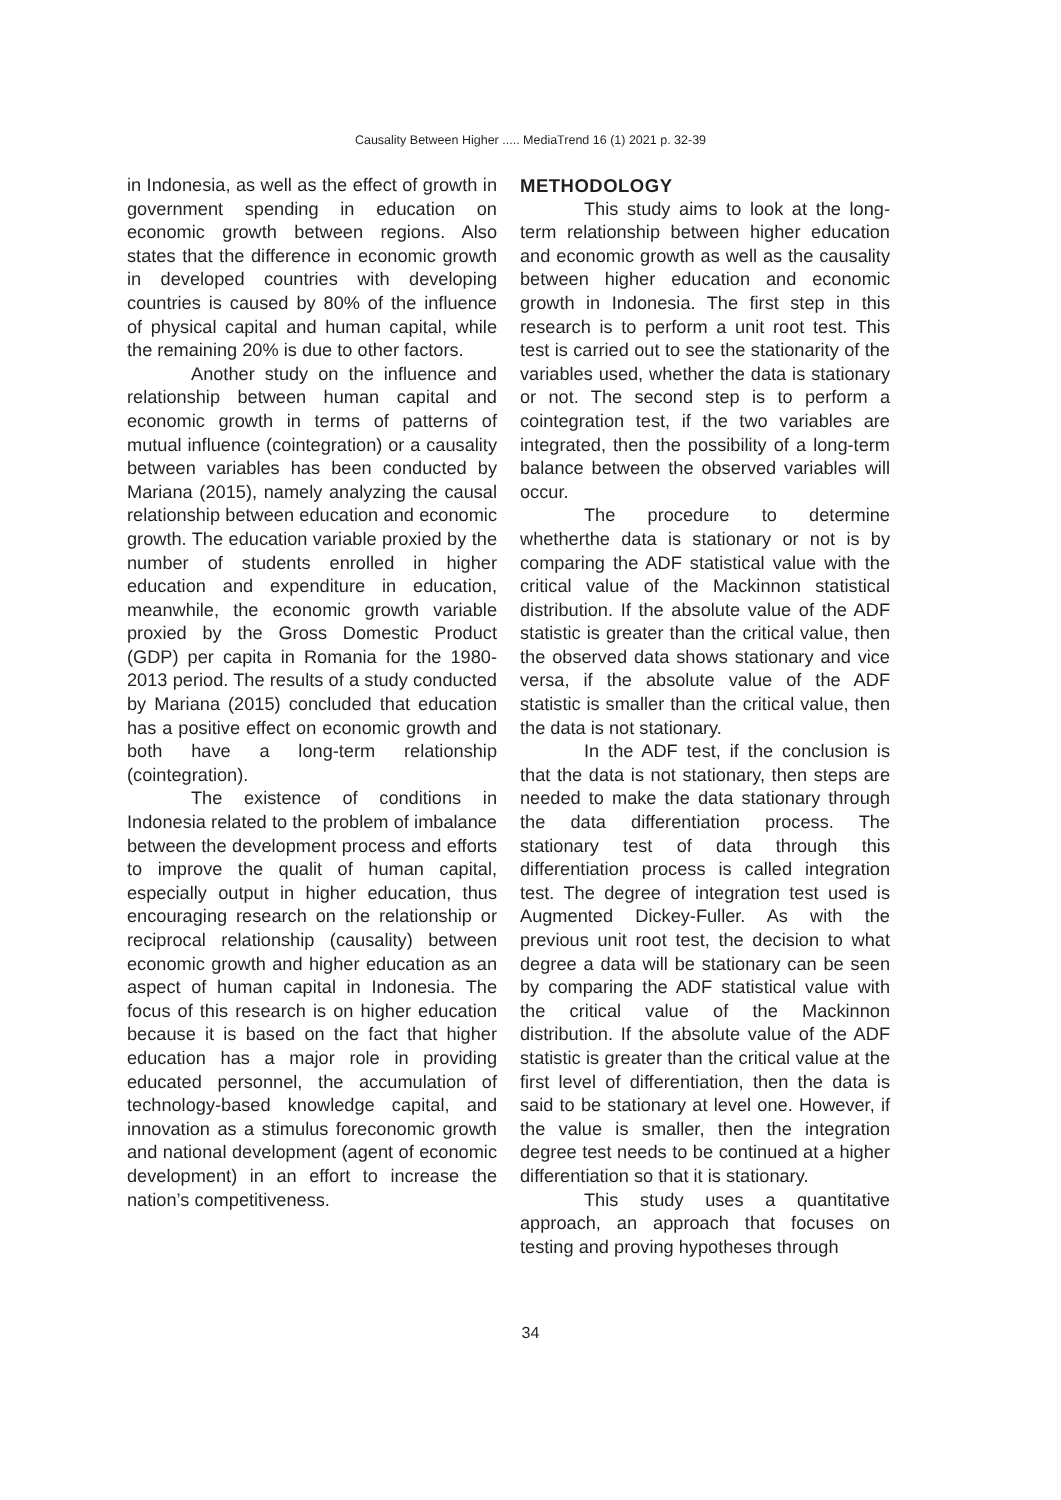Causality Between Higher ..... MediaTrend 16 (1) 2021 p. 32-39
in Indonesia, as well as the effect of growth in government spending in education on economic growth between regions. Also states that the difference in economic growth in developed countries with developing countries is caused by 80% of the influence of physical capital and human capital, while the remaining 20% is due to other factors.
Another study on the influence and relationship between human capital and economic growth in terms of patterns of mutual influence (cointegration) or a causality between variables has been conducted by Mariana (2015), namely analyzing the causal relationship between education and economic growth. The education variable proxied by the number of students enrolled in higher education and expenditure in education, meanwhile, the economic growth variable proxied by the Gross Domestic Product (GDP) per capita in Romania for the 1980-2013 period. The results of a study conducted by Mariana (2015) concluded that education has a positive effect on economic growth and both have a long-term relationship (cointegration).
The existence of conditions in Indonesia related to the problem of imbalance between the development process and efforts to improve the qualit of human capital, especially output in higher education, thus encouraging research on the relationship or reciprocal relationship (causality) between economic growth and higher education as an aspect of human capital in Indonesia. The focus of this research is on higher education because it is based on the fact that higher education has a major role in providing educated personnel, the accumulation of technology-based knowledge capital, and innovation as a stimulus foreconomic growth and national development (agent of economic development) in an effort to increase the nation’s competitiveness.
METHODOLOGY
This study aims to look at the long-term relationship between higher education and economic growth as well as the causality between higher education and economic growth in Indonesia. The first step in this research is to perform a unit root test. This test is carried out to see the stationarity of the variables used, whether the data is stationary or not. The second step is to perform a cointegration test, if the two variables are integrated, then the possibility of a long-term balance between the observed variables will occur.
The procedure to determine whetherthe data is stationary or not is by comparing the ADF statistical value with the critical value of the Mackinnon statistical distribution. If the absolute value of the ADF statistic is greater than the critical value, then the observed data shows stationary and vice versa, if the absolute value of the ADF statistic is smaller than the critical value, then the data is not stationary.
In the ADF test, if the conclusion is that the data is not stationary, then steps are needed to make the data stationary through the data differentiation process. The stationary test of data through this differentiation process is called integration test. The degree of integration test used is Augmented Dickey-Fuller. As with the previous unit root test, the decision to what degree a data will be stationary can be seen by comparing the ADF statistical value with the critical value of the Mackinnon distribution. If the absolute value of the ADF statistic is greater than the critical value at the first level of differentiation, then the data is said to be stationary at level one. However, if the value is smaller, then the integration degree test needs to be continued at a higher differentiation so that it is stationary.
This study uses a quantitative approach, an approach that focuses on testing and proving hypotheses through
34